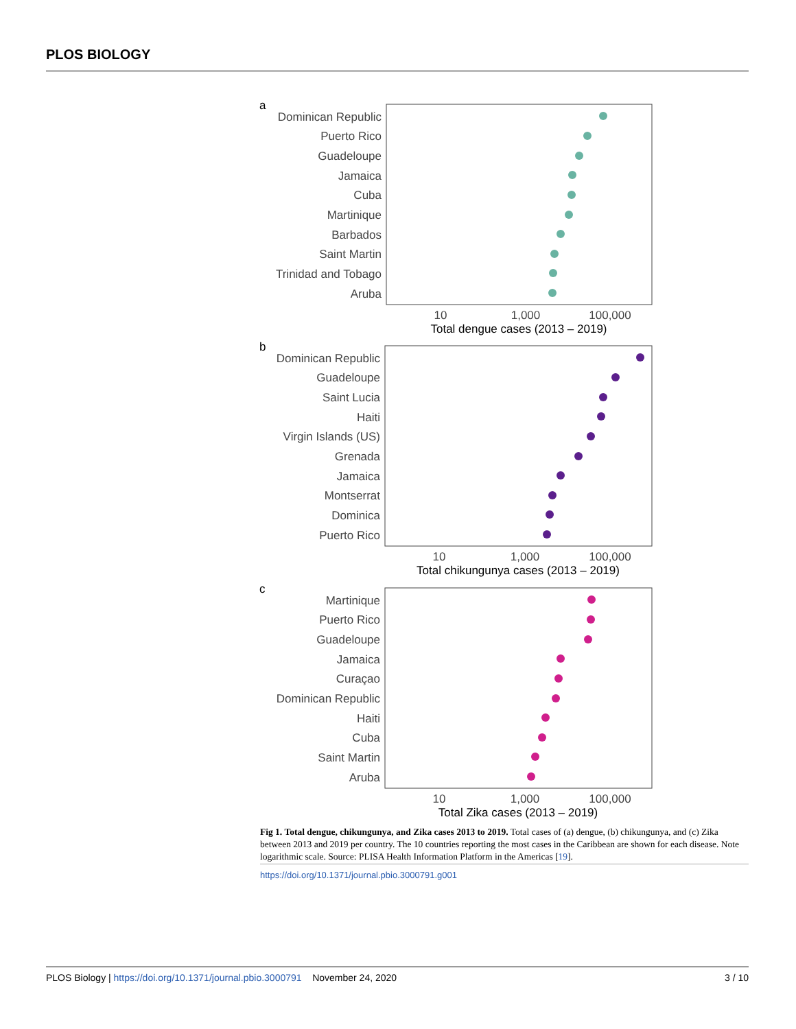PLOS BIOLOGY
a
Dominican Republic
Puerto Rico
Guadeloupe
Jamaica
Cuba
Martinique
Barbados
Saint Martin
Trinidad and Tobago
Aruba
10
1,000
100,000
Total dengue cases (2013 – 2019)
b
Dominican Republic
Guadeloupe
Saint Lucia
Haiti
Virgin Islands (US)
Grenada
Jamaica
Montserrat
Dominica
Puerto Rico
10
1,000
100,000
Total chikungunya cases (2013 – 2019)
c
Martinique
Puerto Rico
Guadeloupe
Jamaica
Curaçao
Dominican Republic
Haiti
Cuba
Saint Martin
Aruba
10
1,000
100,000
Total Zika cases (2013 – 2019)
Fig 1. Total dengue, chikungunya, and Zika cases 2013 to 2019. Total cases of (a) dengue, (b) chikungunya, and (c) Zika between 2013 and 2019 per country. The 10 countries reporting the most cases in the Caribbean are shown for each disease. Note logarithmic scale. Source: PLISA Health Information Platform in the Americas [19].
https://doi.org/10.1371/journal.pbio.3000791.g001
PLOS Biology | https://doi.org/10.1371/journal.pbio.3000791 November 24, 2020 3 / 10